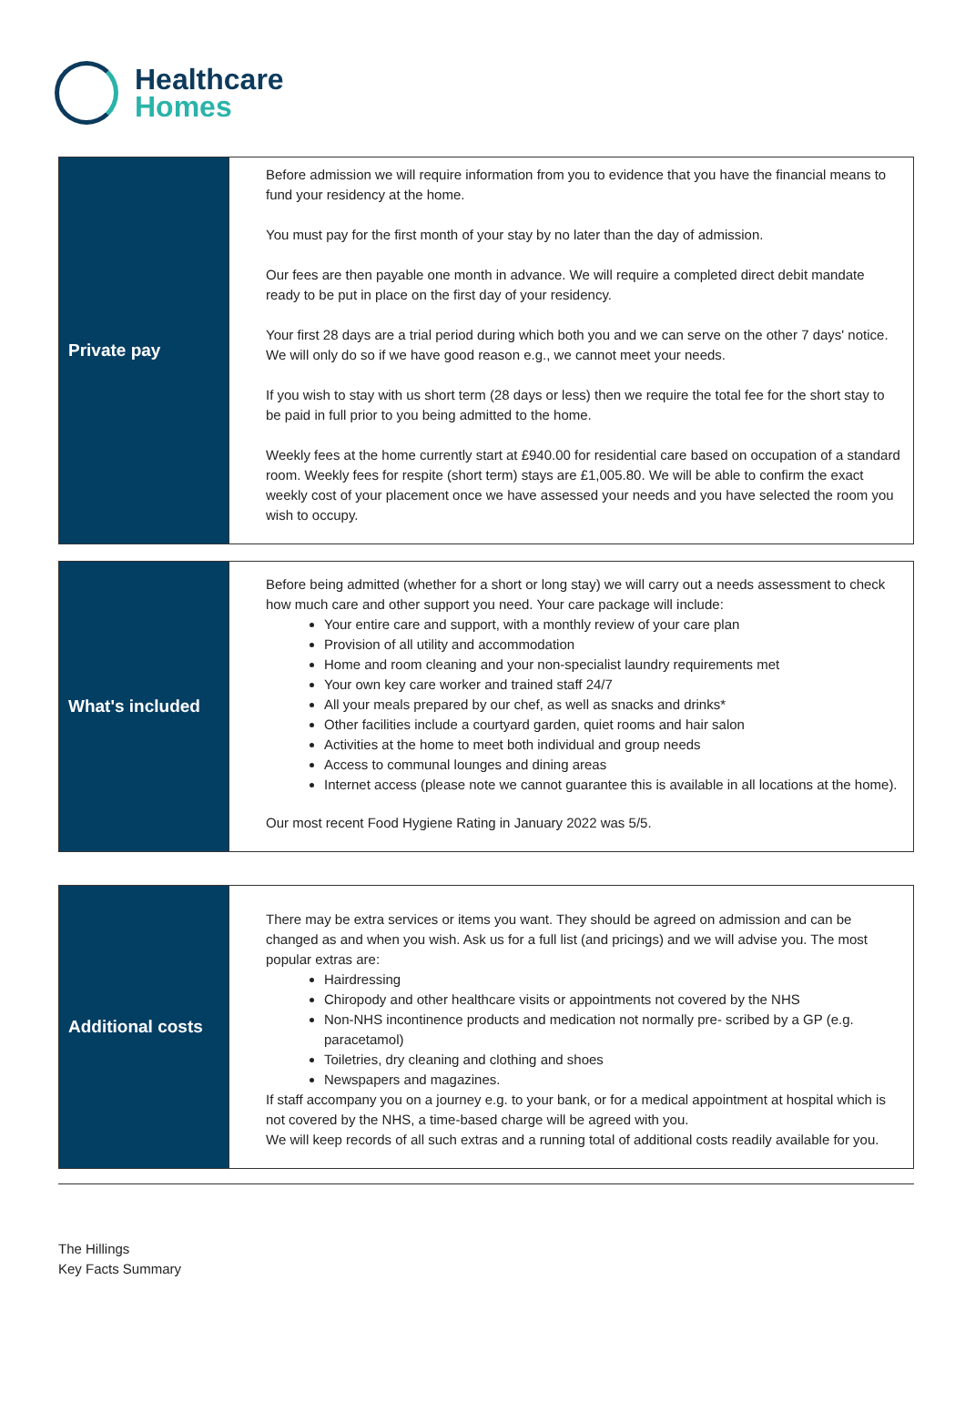Healthcare
Homes
| Private pay | Before admission we will require information from you to evidence that you have the financial means to fund your residency at the home. You must pay for the first month of your stay by no later than the day of admission. Our fees are then payable one month in advance. We will require a completed direct debit mandate ready to be put in place on the first day of your residency. Your first 28 days are a trial period during which both you and we can serve on the other 7 days' notice. We will only do so if we have good reason e.g., we cannot meet your needs. If you wish to stay with us short term (28 days or less) then we require the total fee for the short stay to be paid in full prior to you being admitted to the home. Weekly fees at the home currently start at £940.00 for residential care based on occupation of a standard room. Weekly fees for respite (short term) stays are £1,005.80. We will be able to confirm the exact weekly cost of your placement once we have assessed your needs and you have selected the room you wish to occupy. |
| What's included | Before being admitted (whether for a short or long stay) we will carry out a needs assessment to check how much care and other support you need. Your care package will include: Your entire care and support, with a monthly review of your care plan Provision of all utility and accommodation Home and room cleaning and your non-specialist laundry requirements met Your own key care worker and trained staff 24/7 All your meals prepared by our chef, as well as snacks and drinks* Other facilities include a courtyard garden, quiet rooms and hair salon Activities at the home to meet both individual and group needs Access to communal lounges and dining areas Internet access (please note we cannot guarantee this is available in all locations at the home). Our most recent Food Hygiene Rating in January 2022 was 5/5. |
| Additional costs | There may be extra services or items you want. They should be agreed on admission and can be changed as and when you wish. Ask us for a full list (and pricings) and we will advise you. The most popular extras are: Hairdressing Chiropody and other healthcare visits or appointments not covered by the NHS Non-NHS incontinence products and medication not normally pre- scribed by a GP (e.g. paracetamol) Toiletries, dry cleaning and clothing and shoes Newspapers and magazines. If staff accompany you on a journey e.g. to your bank, or for a medical appointment at hospital which is not covered by the NHS, a time-based charge will be agreed with you. We will keep records of all such extras and a running total of additional costs readily available for you. |
The Hillings
Key Facts Summary